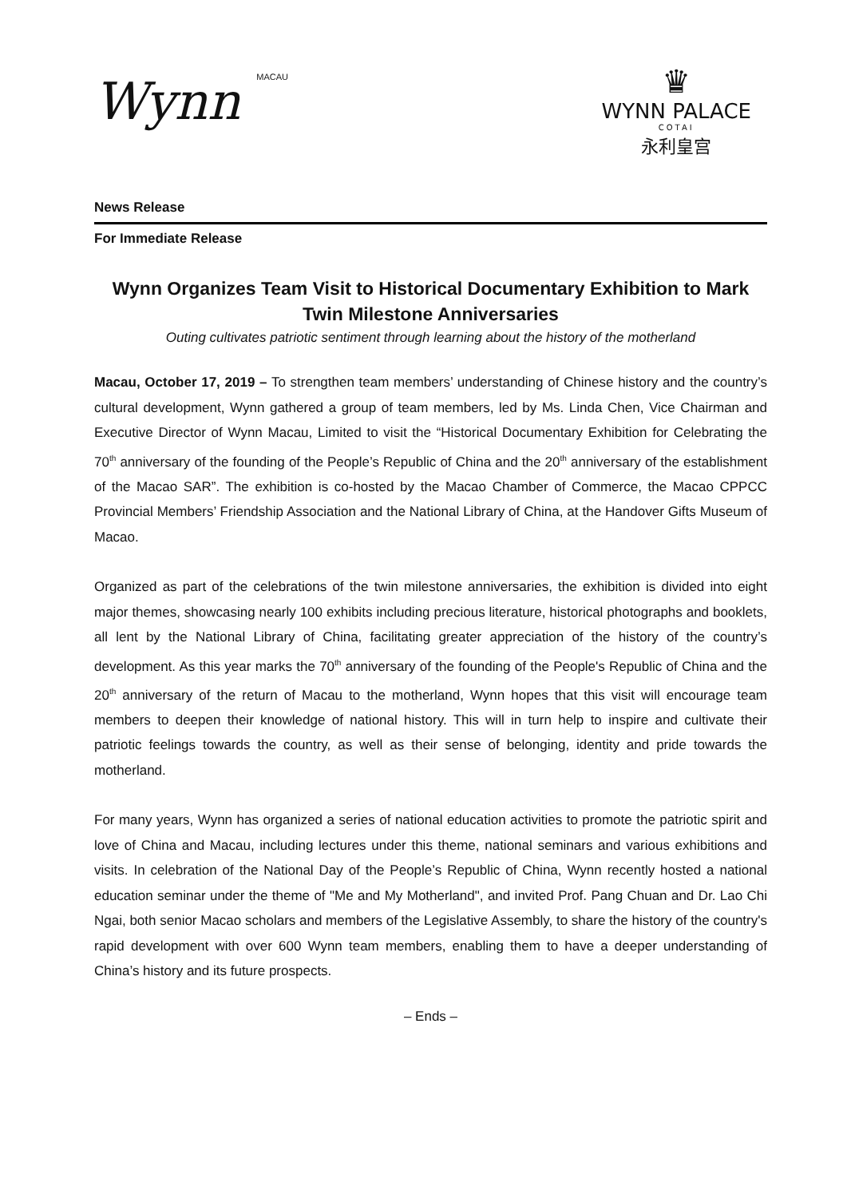Wynn MACAU
♛
WYNN PALACE
COTAI
永利皇宫
News Release
For Immediate Release
Wynn Organizes Team Visit to Historical Documentary Exhibition to Mark Twin Milestone Anniversaries
Outing cultivates patriotic sentiment through learning about the history of the motherland
Macau, October 17, 2019 – To strengthen team members’ understanding of Chinese history and the country’s cultural development, Wynn gathered a group of team members, led by Ms. Linda Chen, Vice Chairman and Executive Director of Wynn Macau, Limited to visit the “Historical Documentary Exhibition for Celebrating the 70<sup>th</sup> anniversary of the founding of the People’s Republic of China and the 20<sup>th</sup> anniversary of the establishment of the Macao SAR”. The exhibition is co-hosted by the Macao Chamber of Commerce, the Macao CPPCC Provincial Members’ Friendship Association and the National Library of China, at the Handover Gifts Museum of Macao.
Organized as part of the celebrations of the twin milestone anniversaries, the exhibition is divided into eight major themes, showcasing nearly 100 exhibits including precious literature, historical photographs and booklets, all lent by the National Library of China, facilitating greater appreciation of the history of the country’s development. As this year marks the 70<sup>th</sup> anniversary of the founding of the People's Republic of China and the 20<sup>th</sup> anniversary of the return of Macau to the motherland, Wynn hopes that this visit will encourage team members to deepen their knowledge of national history. This will in turn help to inspire and cultivate their patriotic feelings towards the country, as well as their sense of belonging, identity and pride towards the motherland.
For many years, Wynn has organized a series of national education activities to promote the patriotic spirit and love of China and Macau, including lectures under this theme, national seminars and various exhibitions and visits. In celebration of the National Day of the People’s Republic of China, Wynn recently hosted a national education seminar under the theme of "Me and My Motherland", and invited Prof. Pang Chuan and Dr. Lao Chi Ngai, both senior Macao scholars and members of the Legislative Assembly, to share the history of the country's rapid development with over 600 Wynn team members, enabling them to have a deeper understanding of China’s history and its future prospects.
– Ends –